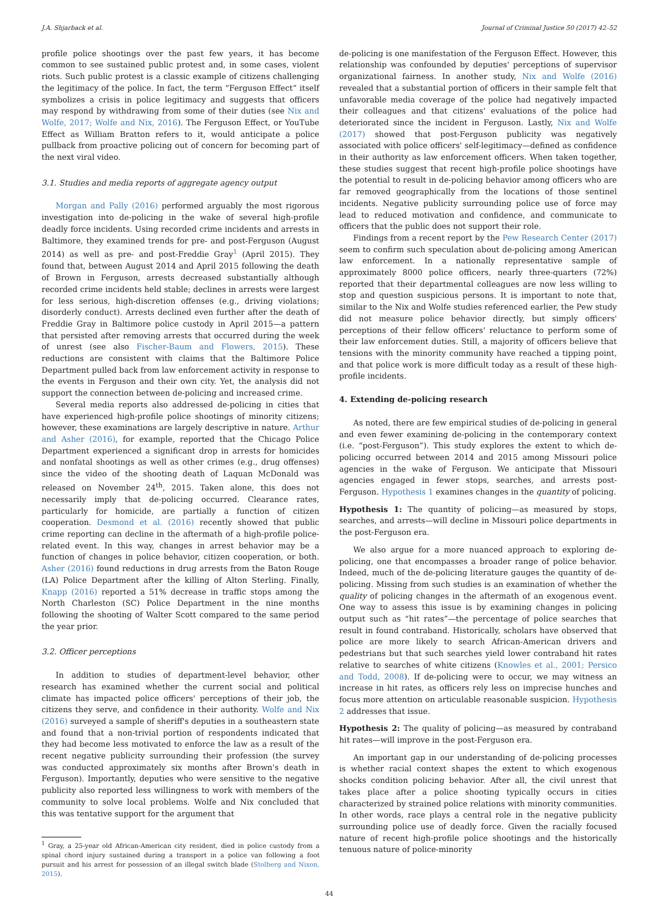J.A. Shjarback et al. Journal of Criminal Justice 50 (2017) 42–52
profile police shootings over the past few years, it has become common to see sustained public protest and, in some cases, violent riots. Such public protest is a classic example of citizens challenging the legitimacy of the police. In fact, the term “Ferguson Effect” itself symbolizes a crisis in police legitimacy and suggests that officers may respond by withdrawing from some of their duties (see Nix and Wolfe, 2017; Wolfe and Nix, 2016). The Ferguson Effect, or YouTube Effect as William Bratton refers to it, would anticipate a police pullback from proactive policing out of concern for becoming part of the next viral video.
3.1. Studies and media reports of aggregate agency output
Morgan and Pally (2016) performed arguably the most rigorous investigation into de-policing in the wake of several high-profile deadly force incidents. Using recorded crime incidents and arrests in Baltimore, they examined trends for pre- and post-Ferguson (August 2014) as well as pre- and post-Freddie Gray<sup>1</sup> (April 2015). They found that, between August 2014 and April 2015 following the death of Brown in Ferguson, arrests decreased substantially although recorded crime incidents held stable; declines in arrests were largest for less serious, high-discretion offenses (e.g., driving violations; disorderly conduct). Arrests declined even further after the death of Freddie Gray in Baltimore police custody in April 2015—a pattern that persisted after removing arrests that occurred during the week of unrest (see also Fischer-Baum and Flowers, 2015). These reductions are consistent with claims that the Baltimore Police Department pulled back from law enforcement activity in response to the events in Ferguson and their own city. Yet, the analysis did not support the connection between de-policing and increased crime.
Several media reports also addressed de-policing in cities that have experienced high-profile police shootings of minority citizens; however, these examinations are largely descriptive in nature. Arthur and Asher (2016), for example, reported that the Chicago Police Department experienced a significant drop in arrests for homicides and nonfatal shootings as well as other crimes (e.g., drug offenses) since the video of the shooting death of Laquan McDonald was released on November 24<sup>th</sup>, 2015. Taken alone, this does not necessarily imply that de-policing occurred. Clearance rates, particularly for homicide, are partially a function of citizen cooperation. Desmond et al. (2016) recently showed that public crime reporting can decline in the aftermath of a high-profile police-related event. In this way, changes in arrest behavior may be a function of changes in police behavior, citizen cooperation, or both. Asher (2016) found reductions in drug arrests from the Baton Rouge (LA) Police Department after the killing of Alton Sterling. Finally, Knapp (2016) reported a 51% decrease in traffic stops among the North Charleston (SC) Police Department in the nine months following the shooting of Walter Scott compared to the same period the year prior.
3.2. Officer perceptions
In addition to studies of department-level behavior, other research has examined whether the current social and political climate has impacted police officers' perceptions of their job, the citizens they serve, and confidence in their authority. Wolfe and Nix (2016) surveyed a sample of sheriff's deputies in a southeastern state and found that a non-trivial portion of respondents indicated that they had become less motivated to enforce the law as a result of the recent negative publicity surrounding their profession (the survey was conducted approximately six months after Brown's death in Ferguson). Importantly, deputies who were sensitive to the negative publicity also reported less willingness to work with members of the community to solve local problems. Wolfe and Nix concluded that this was tentative support for the argument that
<sup>1</sup> Gray, a 25-year old African-American city resident, died in police custody from a spinal chord injury sustained during a transport in a police van following a foot pursuit and his arrest for possession of an illegal switch blade (Stolberg and Nixon, 2015).
de-policing is one manifestation of the Ferguson Effect. However, this relationship was confounded by deputies' perceptions of supervisor organizational fairness. In another study, Nix and Wolfe (2016) revealed that a substantial portion of officers in their sample felt that unfavorable media coverage of the police had negatively impacted their colleagues and that citizens' evaluations of the police had deteriorated since the incident in Ferguson. Lastly, Nix and Wolfe (2017) showed that post-Ferguson publicity was negatively associated with police officers' self-legitimacy—defined as confidence in their authority as law enforcement officers. When taken together, these studies suggest that recent high-profile police shootings have the potential to result in de-policing behavior among officers who are far removed geographically from the locations of those sentinel incidents. Negative publicity surrounding police use of force may lead to reduced motivation and confidence, and communicate to officers that the public does not support their role.
Findings from a recent report by the Pew Research Center (2017) seem to confirm such speculation about de-policing among American law enforcement. In a nationally representative sample of approximately 8000 police officers, nearly three-quarters (72%) reported that their departmental colleagues are now less willing to stop and question suspicious persons. It is important to note that, similar to the Nix and Wolfe studies referenced earlier, the Pew study did not measure police behavior directly, but simply officers' perceptions of their fellow officers' reluctance to perform some of their law enforcement duties. Still, a majority of officers believe that tensions with the minority community have reached a tipping point, and that police work is more difficult today as a result of these high-profile incidents.
4. Extending de-policing research
As noted, there are few empirical studies of de-policing in general and even fewer examining de-policing in the contemporary context (i.e. “post-Ferguson”). This study explores the extent to which de-policing occurred between 2014 and 2015 among Missouri police agencies in the wake of Ferguson. We anticipate that Missouri agencies engaged in fewer stops, searches, and arrests post-Ferguson. Hypothesis 1 examines changes in the quantity of policing.
Hypothesis 1: The quantity of policing—as measured by stops, searches, and arrests—will decline in Missouri police departments in the post-Ferguson era.
We also argue for a more nuanced approach to exploring de-policing, one that encompasses a broader range of police behavior. Indeed, much of the de-policing literature gauges the quantity of de-policing. Missing from such studies is an examination of whether the quality of policing changes in the aftermath of an exogenous event. One way to assess this issue is by examining changes in policing output such as “hit rates”—the percentage of police searches that result in found contraband. Historically, scholars have observed that police are more likely to search African-American drivers and pedestrians but that such searches yield lower contraband hit rates relative to searches of white citizens (Knowles et al., 2001; Persico and Todd, 2008). If de-policing were to occur, we may witness an increase in hit rates, as officers rely less on imprecise hunches and focus more attention on articulable reasonable suspicion. Hypothesis 2 addresses that issue.
Hypothesis 2: The quality of policing—as measured by contraband hit rates—will improve in the post-Ferguson era.
An important gap in our understanding of de-policing processes is whether racial context shapes the extent to which exogenous shocks condition policing behavior. After all, the civil unrest that takes place after a police shooting typically occurs in cities characterized by strained police relations with minority communities. In other words, race plays a central role in the negative publicity surrounding police use of deadly force. Given the racially focused nature of recent high-profile police shootings and the historically tenuous nature of police-minority
44